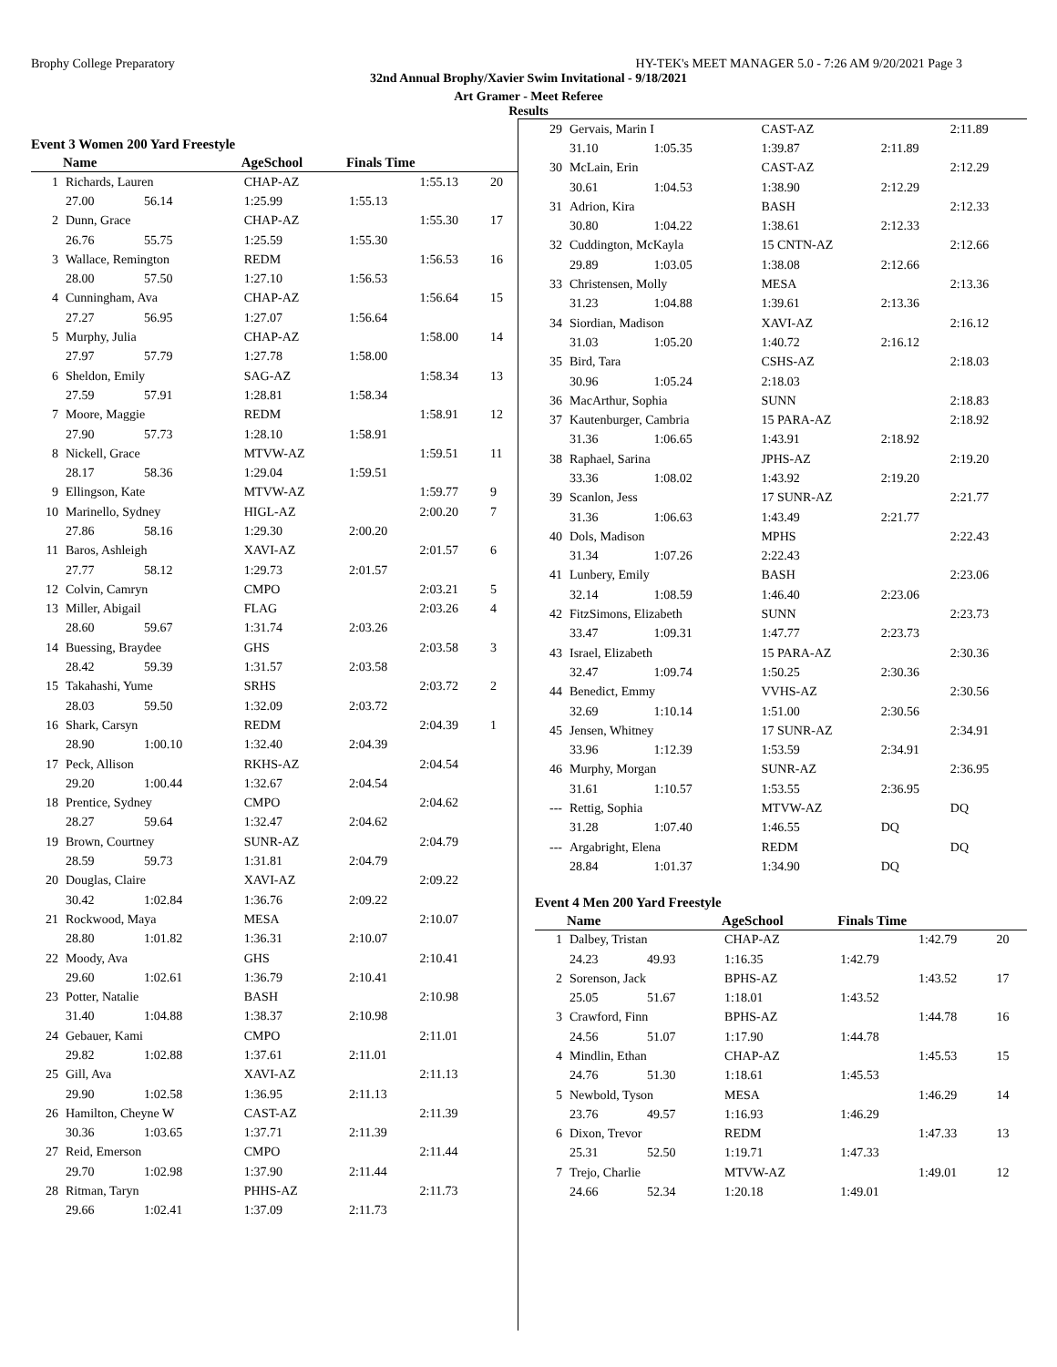Brophy College Preparatory HY-TEK's MEET MANAGER 5.0 - 7:26 AM 9/20/2021 Page 3
32nd Annual Brophy/Xavier Swim Invitational - 9/18/2021
Art Gramer - Meet Referee
Results
Event 3 Women 200 Yard Freestyle
| | Name | | AgeSchool | Finals Time | | |
| --- | --- | --- | --- | --- | --- | --- |
| 1 | Richards, Lauren | | CHAP-AZ | | 1:55.13 | 20 |
| | 27.00 | 56.14 | 1:25.99 | 1:55.13 | | |
| 2 | Dunn, Grace | | CHAP-AZ | | 1:55.30 | 17 |
| | 26.76 | 55.75 | 1:25.59 | 1:55.30 | | |
| 3 | Wallace, Remington | | REDM | | 1:56.53 | 16 |
| | 28.00 | 57.50 | 1:27.10 | 1:56.53 | | |
| 4 | Cunningham, Ava | | CHAP-AZ | | 1:56.64 | 15 |
| | 27.27 | 56.95 | 1:27.07 | 1:56.64 | | |
| 5 | Murphy, Julia | | CHAP-AZ | | 1:58.00 | 14 |
| | 27.97 | 57.79 | 1:27.78 | 1:58.00 | | |
| 6 | Sheldon, Emily | | SAG-AZ | | 1:58.34 | 13 |
| | 27.59 | 57.91 | 1:28.81 | 1:58.34 | | |
| 7 | Moore, Maggie | | REDM | | 1:58.91 | 12 |
| | 27.90 | 57.73 | 1:28.10 | 1:58.91 | | |
| 8 | Nickell, Grace | | MTVW-AZ | | 1:59.51 | 11 |
| | 28.17 | 58.36 | 1:29.04 | 1:59.51 | | |
| 9 | Ellingson, Kate | | MTVW-AZ | | 1:59.77 | 9 |
| 10 | Marinello, Sydney | | HIGL-AZ | | 2:00.20 | 7 |
| | 27.86 | 58.16 | 1:29.30 | 2:00.20 | | |
| 11 | Baros, Ashleigh | | XAVI-AZ | | 2:01.57 | 6 |
| | 27.77 | 58.12 | 1:29.73 | 2:01.57 | | |
| 12 | Colvin, Camryn | | CMPO | | 2:03.21 | 5 |
| 13 | Miller, Abigail | | FLAG | | 2:03.26 | 4 |
| | 28.60 | 59.67 | 1:31.74 | 2:03.26 | | |
| 14 | Buessing, Braydee | | GHS | | 2:03.58 | 3 |
| | 28.42 | 59.39 | 1:31.57 | 2:03.58 | | |
| 15 | Takahashi, Yume | | SRHS | | 2:03.72 | 2 |
| | 28.03 | 59.50 | 1:32.09 | 2:03.72 | | |
| 16 | Shark, Carsyn | | REDM | | 2:04.39 | 1 |
| | 28.90 | 1:00.10 | 1:32.40 | 2:04.39 | | |
| 17 | Peck, Allison | | RKHS-AZ | | 2:04.54 | |
| | 29.20 | 1:00.44 | 1:32.67 | 2:04.54 | | |
| 18 | Prentice, Sydney | | CMPO | | 2:04.62 | |
| | 28.27 | 59.64 | 1:32.47 | 2:04.62 | | |
| 19 | Brown, Courtney | | SUNR-AZ | | 2:04.79 | |
| | 28.59 | 59.73 | 1:31.81 | 2:04.79 | | |
| 20 | Douglas, Claire | | XAVI-AZ | | 2:09.22 | |
| | 30.42 | 1:02.84 | 1:36.76 | 2:09.22 | | |
| 21 | Rockwood, Maya | | MESA | | 2:10.07 | |
| | 28.80 | 1:01.82 | 1:36.31 | 2:10.07 | | |
| 22 | Moody, Ava | | GHS | | 2:10.41 | |
| | 29.60 | 1:02.61 | 1:36.79 | 2:10.41 | | |
| 23 | Potter, Natalie | | BASH | | 2:10.98 | |
| | 31.40 | 1:04.88 | 1:38.37 | 2:10.98 | | |
| 24 | Gebauer, Kami | | CMPO | | 2:11.01 | |
| | 29.82 | 1:02.88 | 1:37.61 | 2:11.01 | | |
| 25 | Gill, Ava | | XAVI-AZ | | 2:11.13 | |
| | 29.90 | 1:02.58 | 1:36.95 | 2:11.13 | | |
| 26 | Hamilton, Cheyne W | | CAST-AZ | | 2:11.39 | |
| | 30.36 | 1:03.65 | 1:37.71 | 2:11.39 | | |
| 27 | Reid, Emerson | | CMPO | | 2:11.44 | |
| | 29.70 | 1:02.98 | 1:37.90 | 2:11.44 | | |
| 28 | Ritman, Taryn | | PHHS-AZ | | 2:11.73 | |
| | 29.66 | 1:02.41 | 1:37.09 | 2:11.73 | | |
| 29 | Gervais, Marin I | | CAST-AZ | | 2:11.89 | |
| | 31.10 | 1:05.35 | 1:39.87 | 2:11.89 | | |
| 30 | McLain, Erin | | CAST-AZ | | 2:12.29 | |
| | 30.61 | 1:04.53 | 1:38.90 | 2:12.29 | | |
| 31 | Adrion, Kira | | BASH | | 2:12.33 | |
| | 30.80 | 1:04.22 | 1:38.61 | 2:12.33 | | |
| 32 | Cuddington, McKayla | | 15 CNTN-AZ | | 2:12.66 | |
| | 29.89 | 1:03.05 | 1:38.08 | 2:12.66 | | |
| 33 | Christensen, Molly | | MESA | | 2:13.36 | |
| | 31.23 | 1:04.88 | 1:39.61 | 2:13.36 | | |
| 34 | Siordian, Madison | | XAVI-AZ | | 2:16.12 | |
| | 31.03 | 1:05.20 | 1:40.72 | 2:16.12 | | |
| 35 | Bird, Tara | | CSHS-AZ | | 2:18.03 | |
| | 30.96 | 1:05.24 | 2:18.03 | | | |
| 36 | MacArthur, Sophia | | SUNN | | 2:18.83 | |
| 37 | Kautenburger, Cambria | | 15 PARA-AZ | | 2:18.92 | |
| | 31.36 | 1:06.65 | 1:43.91 | 2:18.92 | | |
| 38 | Raphael, Sarina | | JPHS-AZ | | 2:19.20 | |
| | 33.36 | 1:08.02 | 1:43.92 | 2:19.20 | | |
| 39 | Scanlon, Jess | | 17 SUNR-AZ | | 2:21.77 | |
| | 31.36 | 1:06.63 | 1:43.49 | 2:21.77 | | |
| 40 | Dols, Madison | | MPHS | | 2:22.43 | |
| | 31.34 | 1:07.26 | 2:22.43 | | | |
| 41 | Lunbery, Emily | | BASH | | 2:23.06 | |
| | 32.14 | 1:08.59 | 1:46.40 | 2:23.06 | | |
| 42 | FitzSimons, Elizabeth | | SUNN | | 2:23.73 | |
| | 33.47 | 1:09.31 | 1:47.77 | 2:23.73 | | |
| 43 | Israel, Elizabeth | | 15 PARA-AZ | | 2:30.36 | |
| | 32.47 | 1:09.74 | 1:50.25 | 2:30.36 | | |
| 44 | Benedict, Emmy | | VVHS-AZ | | 2:30.56 | |
| | 32.69 | 1:10.14 | 1:51.00 | 2:30.56 | | |
| 45 | Jensen, Whitney | | 17 SUNR-AZ | | 2:34.91 | |
| | 33.96 | 1:12.39 | 1:53.59 | 2:34.91 | | |
| 46 | Murphy, Morgan | | SUNR-AZ | | 2:36.95 | |
| | 31.61 | 1:10.57 | 1:53.55 | 2:36.95 | | |
| --- | Rettig, Sophia | | MTVW-AZ | | DQ | |
| | 31.28 | 1:07.40 | 1:46.55 | DQ | | |
| --- | Argabright, Elena | | REDM | | DQ | |
| | 28.84 | 1:01.37 | 1:34.90 | DQ | | |
Event 4 Men 200 Yard Freestyle
| | Name | | AgeSchool | Finals Time | | |
| --- | --- | --- | --- | --- | --- | --- |
| 1 | Dalbey, Tristan | | CHAP-AZ | | 1:42.79 | 20 |
| | 24.23 | 49.93 | 1:16.35 | 1:42.79 | | |
| 2 | Sorenson, Jack | | BPHS-AZ | | 1:43.52 | 17 |
| | 25.05 | 51.67 | 1:18.01 | 1:43.52 | | |
| 3 | Crawford, Finn | | BPHS-AZ | | 1:44.78 | 16 |
| | 24.56 | 51.07 | 1:17.90 | 1:44.78 | | |
| 4 | Mindlin, Ethan | | CHAP-AZ | | 1:45.53 | 15 |
| | 24.76 | 51.30 | 1:18.61 | 1:45.53 | | |
| 5 | Newbold, Tyson | | MESA | | 1:46.29 | 14 |
| | 23.76 | 49.57 | 1:16.93 | 1:46.29 | | |
| 6 | Dixon, Trevor | | REDM | | 1:47.33 | 13 |
| | 25.31 | 52.50 | 1:19.71 | 1:47.33 | | |
| 7 | Trejo, Charlie | | MTVW-AZ | | 1:49.01 | 12 |
| | 24.66 | 52.34 | 1:20.18 | 1:49.01 | | |